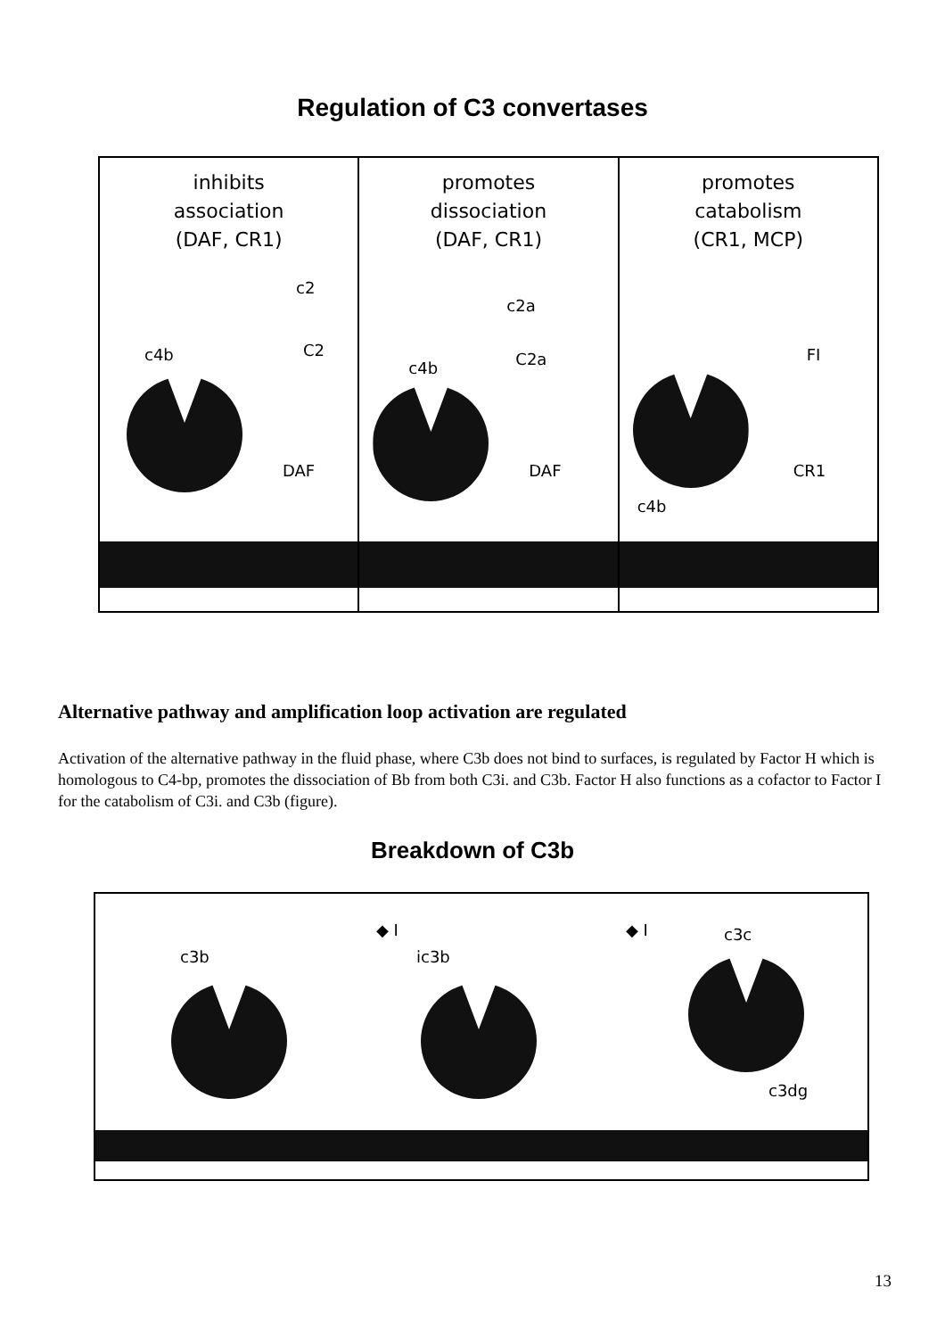Regulation of C3 convertases
inhibits
association
(DAF, CR1)
c4b
c2
C2
DAF
promotes
dissociation
(DAF, CR1)
c4b
c2a
C2a
DAF
promotes
catabolism
(CR1, MCP)
FI
c4b
CR1
Alternative pathway and amplification loop activation are regulated
Activation of the alternative pathway in the fluid phase, where C3b does not bind to surfaces, is regulated by Factor H which is homologous to C4-bp, promotes the dissociation of Bb from both C3i. and C3b. Factor H also functions as a cofactor to Factor I for the catabolism of C3i. and C3b (figure).
Breakdown of C3b
c3b
◆ I
ic3b
◆ I c3c
c3dg
13